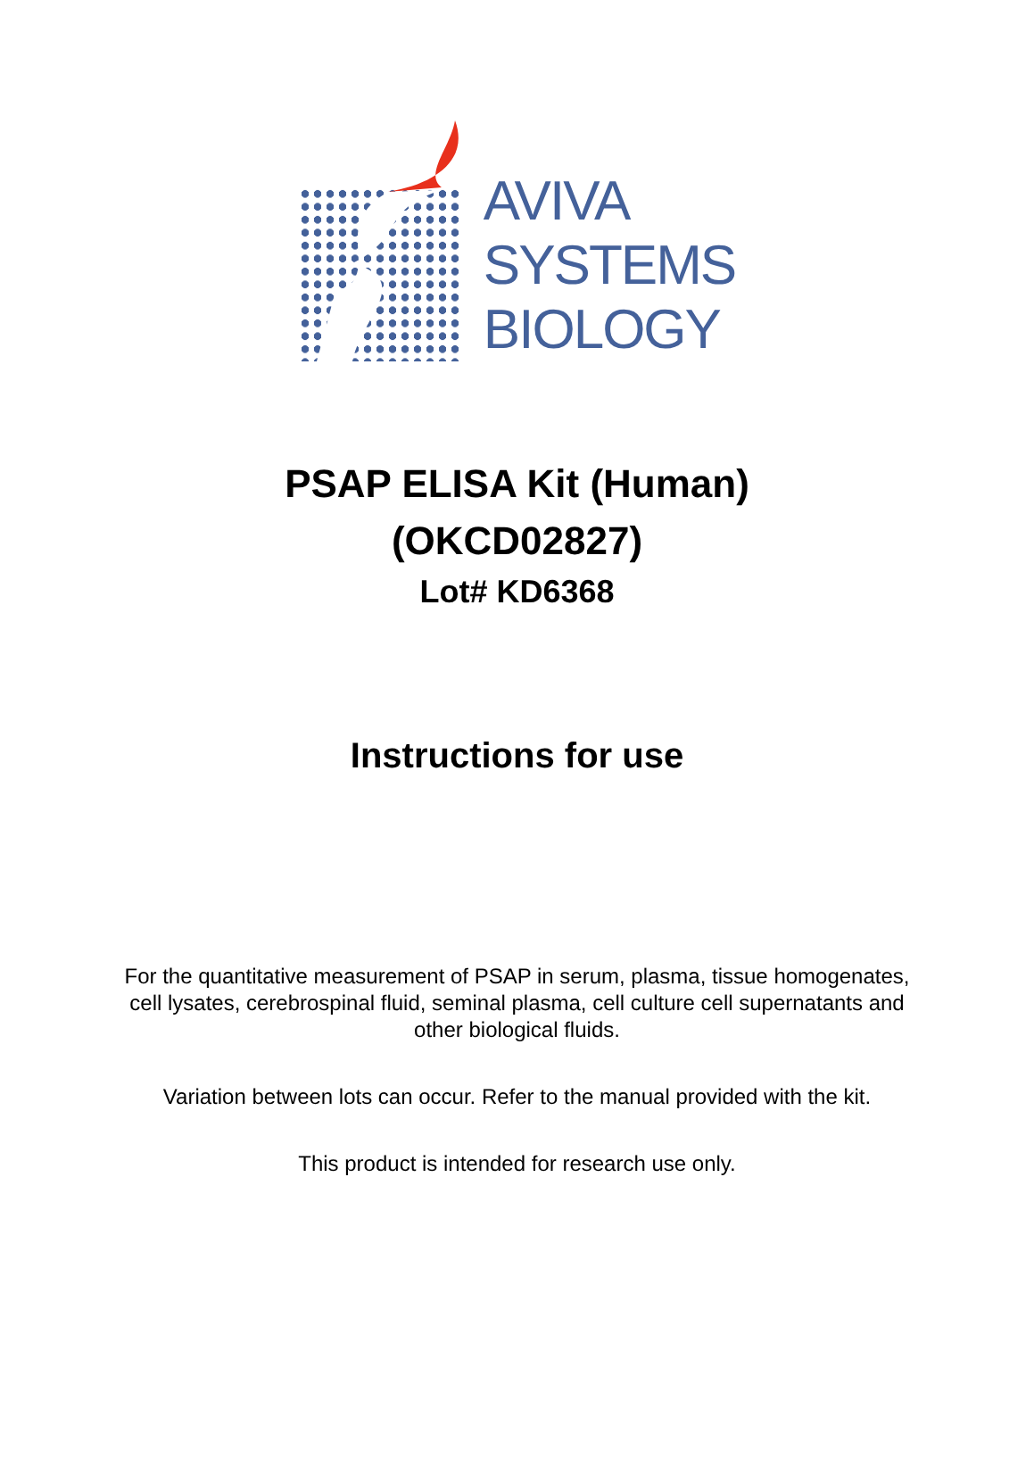AVIVA
SYSTEMS
BIOLOGY
PSAP ELISA Kit (Human)
(OKCD02827)
Lot# KD6368
Instructions for use
For the quantitative measurement of PSAP in serum, plasma, tissue homogenates, cell lysates, cerebrospinal fluid, seminal plasma, cell culture cell supernatants and other biological fluids.
Variation between lots can occur. Refer to the manual provided with the kit.
This product is intended for research use only.